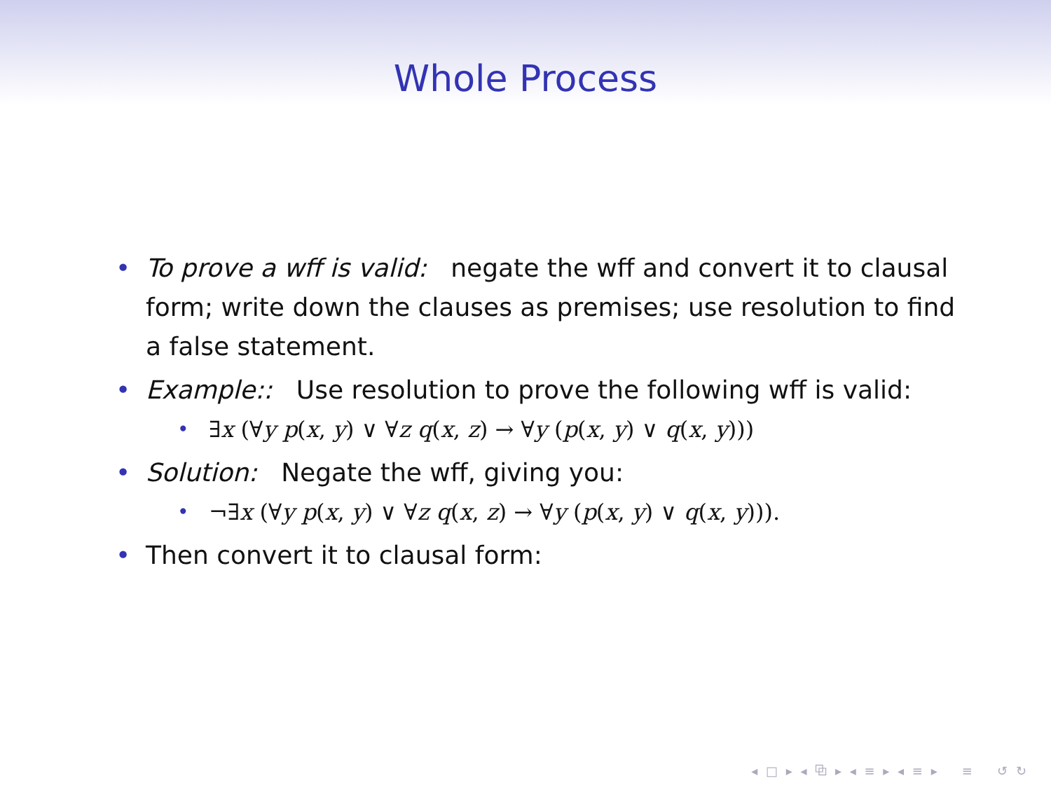Whole Process
• To prove a wff is valid: negate the wff and convert it to clausal form; write down the clauses as premises; use resolution to find a false statement.
• Example:: Use resolution to prove the following wff is valid:
• ∃x (∀y p(x, y) ∨ ∀z q(x, z) → ∀y (p(x, y) ∨ q(x, y)))
• Solution: Negate the wff, giving you:
• ¬∃x (∀y p(x, y) ∨ ∀z q(x, z) → ∀y (p(x, y) ∨ q(x, y))).
• Then convert it to clausal form:
◂ □ ▸ ◂ ⧉ ▸ ◂ ≡ ▸ ◂ ≡ ▸ ≡ ↺ ↻